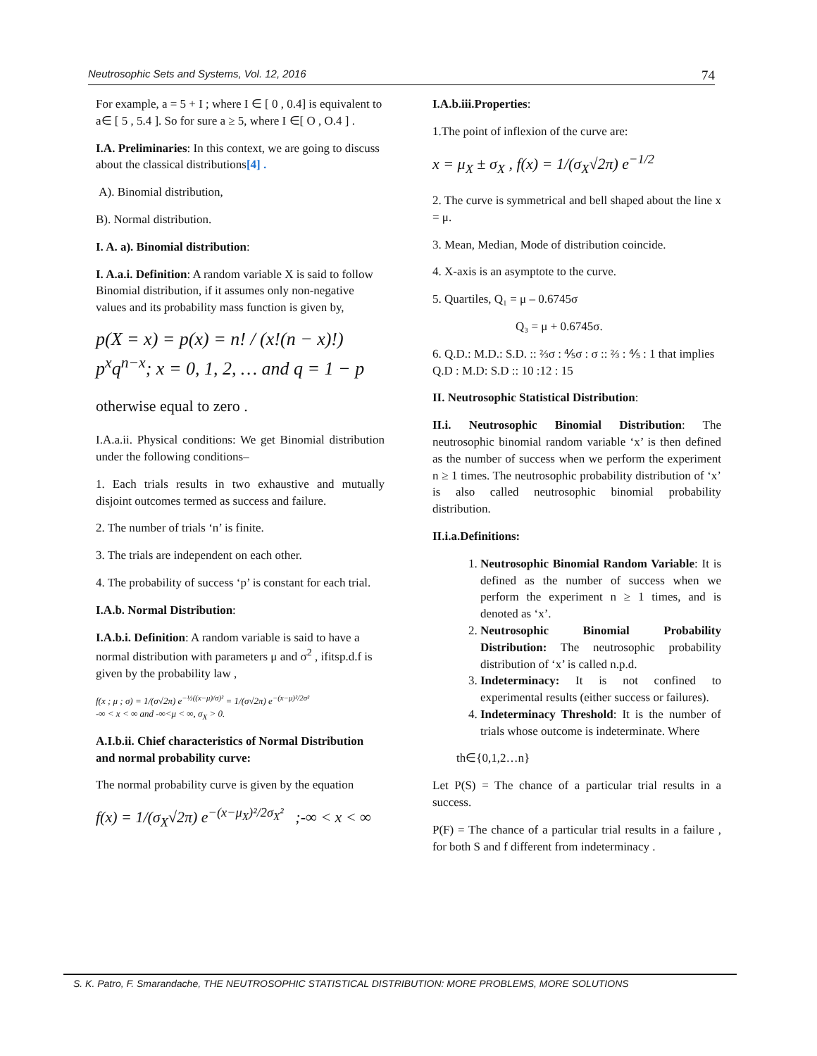Neutrosophic Sets and Systems, Vol. 12, 2016 74
For example, a = 5 + I ; where I ∈ [ 0 , 0.4] is equivalent to a∈ [ 5 , 5.4 ]. So for sure a ≥ 5, where I ∈[ O , O.4 ] .
I.A. Preliminaries: In this context, we are going to discuss about the classical distributions[4] .
A). Binomial distribution,
B). Normal distribution.
I. A. a). Binomial distribution:
I. A.a.i. Definition: A random variable X is said to follow Binomial distribution, if it assumes only non-negative values and its probability mass function is given by,
p(X = x) = p(x) = n! / (x!(n − x)!) p<sup>x</sup>q<sup>n−x</sup>; x = 0, 1, 2, … and q = 1 − p
otherwise equal to zero .
I.A.a.ii. Physical conditions: We get Binomial distribution under the following conditions–
1. Each trials results in two exhaustive and mutually disjoint outcomes termed as success and failure.
2. The number of trials ‘n’ is finite.
3. The trials are independent on each other.
4. The probability of success ‘p’ is constant for each trial.
I.A.b. Normal Distribution:
I.A.b.i. Definition: A random variable is said to have a normal distribution with parameters μ and σ<sup>2</sup> , ifitsp.d.f is given by the probability law ,
f(x ; μ ; σ) = 1/(σ√2π) e<sup>−½((x−μ)/σ)²</sup> = 1/(σ√2π) e<sup>−(x−μ)²/2σ²</sup>
-∞ < x < ∞ and -∞<μ < ∞, σ<sub>X</sub> > 0.
A.I.b.ii. Chief characteristics of Normal Distribution and normal probability curve:
The normal probability curve is given by the equation
f(x) = 1/(σ<sub>X</sub>√2π) e<sup>−(x−μ<sub>X</sub>)²/2σ<sub>X</sub>²</sup> ;-∞ < x < ∞
I.A.b.iii.Properties:
1.The point of inflexion of the curve are:
x = μ<sub>X</sub> ± σ<sub>X</sub> , f(x) = 1/(σ<sub>X</sub>√2π) e<sup>−1/2</sup>
2. The curve is symmetrical and bell shaped about the line x = μ.
3. Mean, Median, Mode of distribution coincide.
4. X-axis is an asymptote to the curve.
5. Quartiles, Q₁ = μ – 0.6745σ
Q₃ = μ + 0.6745σ.
6. Q.D.: M.D.: S.D. :: ⅔σ : ⅘σ : σ :: ⅔ : ⅘ : 1 that implies Q.D : M.D: S.D :: 10 :12 : 15
II. Neutrosophic Statistical Distribution:
II.i. Neutrosophic Binomial Distribution: The neutrosophic binomial random variable ‘x’ is then defined as the number of success when we perform the experiment n ≥ 1 times. The neutrosophic probability distribution of ‘x’ is also called neutrosophic binomial probability distribution.
II.i.a.Definitions:
1. Neutrosophic Binomial Random Variable: It is defined as the number of success when we perform the experiment n ≥ 1 times, and is denoted as ‘x’.
2. Neutrosophic Binomial Probability Distribution: The neutrosophic probability distribution of ‘x’ is called n.p.d.
3. Indeterminacy: It is not confined to experimental results (either success or failures).
4. Indeterminacy Threshold: It is the number of trials whose outcome is indeterminate. Where
th∈{0,1,2…n}
Let P(S) = The chance of a particular trial results in a success.
P(F) = The chance of a particular trial results in a failure , for both S and f different from indeterminacy .
S. K. Patro, F. Smarandache, THE NEUTROSOPHIC STATISTICAL DISTRIBUTION: MORE PROBLEMS, MORE SOLUTIONS